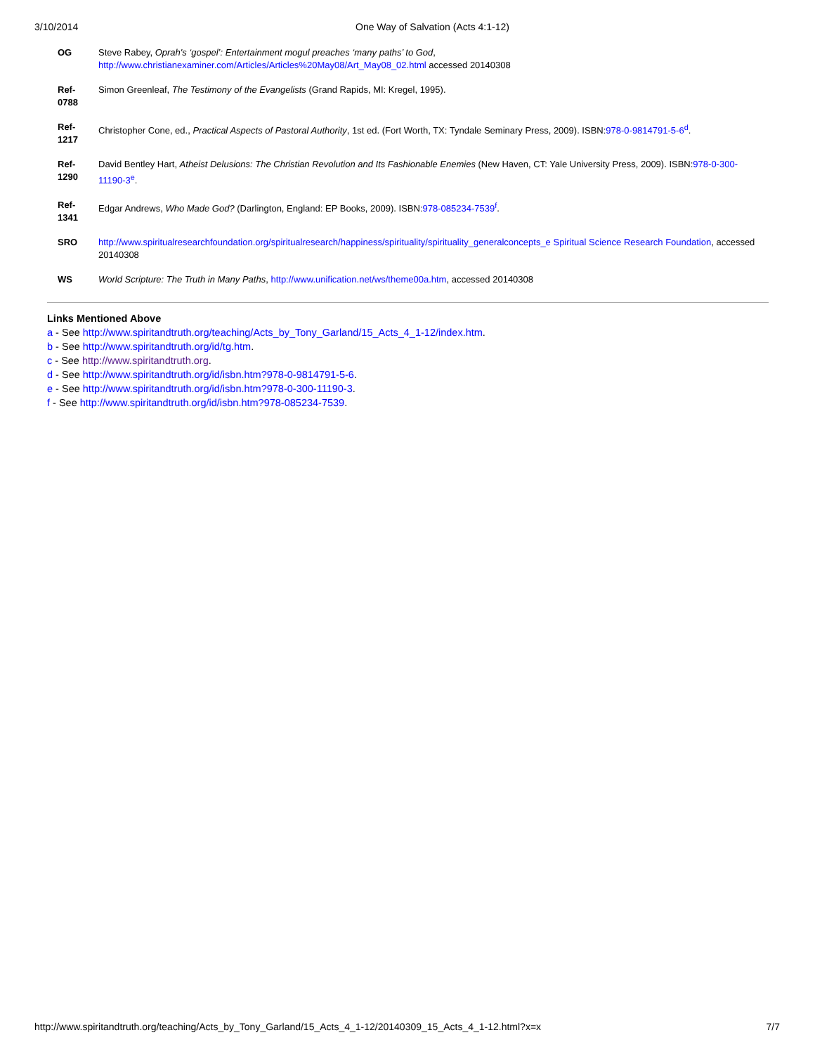3/10/2014 One Way of Salvation (Acts 4:1-12)
| OG | Steve Rabey, Oprah's ‘gospel’: Entertainment mogul preaches ‘many paths’ to God , http://www.christianexaminer.com/Articles/Articles%20May08/Art_May08_02.html accessed 20140308 |
| Ref-0788 | Simon Greenleaf, The Testimony of the Evangelists (Grand Rapids, MI: Kregel, 1995). |
| Ref-1217 | Christopher Cone, ed., Practical Aspects of Pastoral Authority , 1st ed. (Fort Worth, TX: Tyndale Seminary Press, 2009). ISBN: 978-0-9814791-5-6<sup>d</sup>. |
| Ref-1290 | David Bentley Hart, Atheist Delusions: The Christian Revolution and Its Fashionable Enemies (New Haven, CT: Yale University Press, 2009). ISBN: 978-0-300-11190-3<sup>e</sup>. |
| Ref-1341 | Edgar Andrews, Who Made God? (Darlington, England: EP Books, 2009). ISBN: 978-085234-7539<sup>f</sup>. |
| SRO | http://www.spiritualresearchfoundation.org/spiritualresearch/happiness/spirituality/spirituality_generalconcepts_e Spiritual Science Research Foundation , accessed 20140308 |
| WS | World Scripture: The Truth in Many Paths , http://www.unification.net/ws/theme00a.htm , accessed 20140308 |
Links Mentioned Above
a - See http://www.spiritandtruth.org/teaching/Acts_by_Tony_Garland/15_Acts_4_1-12/index.htm.
b - See http://www.spiritandtruth.org/id/tg.htm.
c - See http://www.spiritandtruth.org.
d - See http://www.spiritandtruth.org/id/isbn.htm?978-0-9814791-5-6.
e - See http://www.spiritandtruth.org/id/isbn.htm?978-0-300-11190-3.
f - See http://www.spiritandtruth.org/id/isbn.htm?978-085234-7539.
http://www.spiritandtruth.org/teaching/Acts_by_Tony_Garland/15_Acts_4_1-12/20140309_15_Acts_4_1-12.html?x=x 7/7